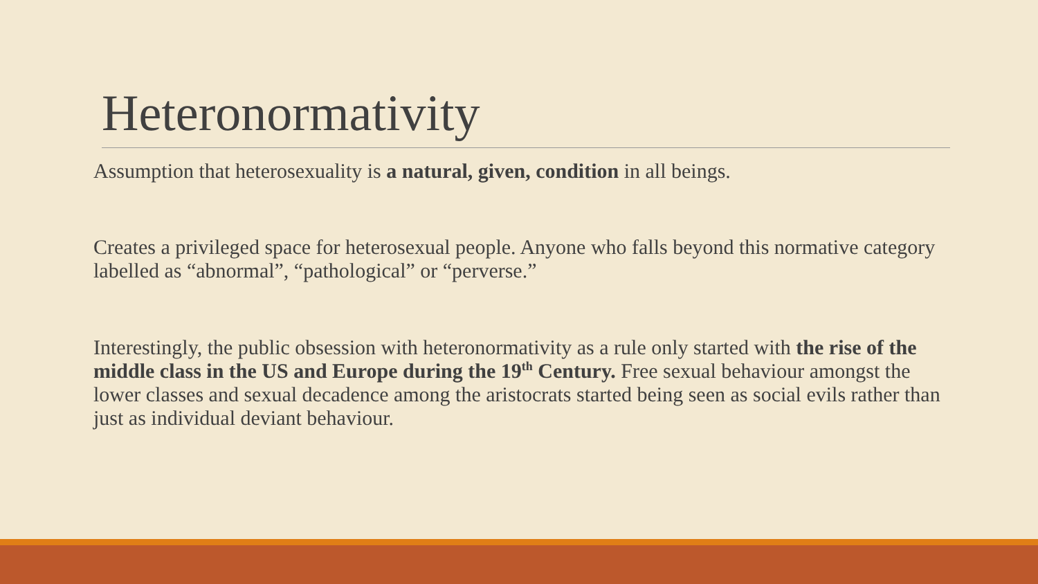Heteronormativity
Assumption that heterosexuality is a natural, given, condition in all beings.
Creates a privileged space for heterosexual people. Anyone who falls beyond this normative category labelled as “abnormal”, “pathological” or “perverse.”
Interestingly, the public obsession with heteronormativity as a rule only started with the rise of the middle class in the US and Europe during the 19<sup>th</sup> Century. Free sexual behaviour amongst the lower classes and sexual decadence among the aristocrats started being seen as social evils rather than just as individual deviant behaviour.